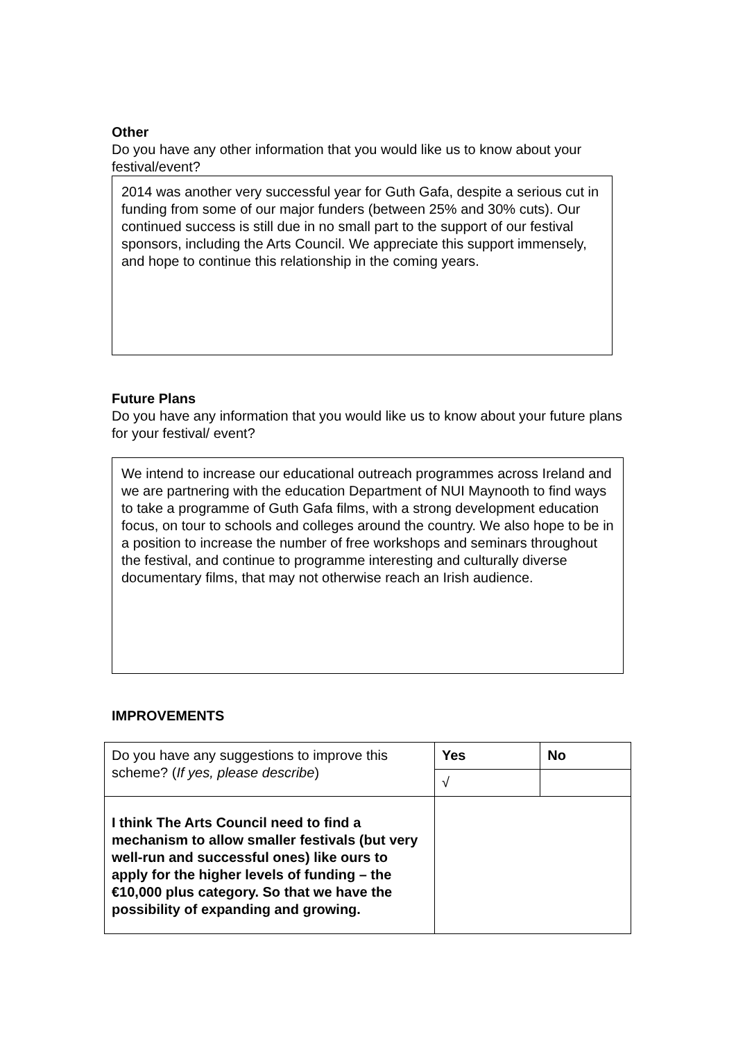Other
Do you have any other information that you would like us to know about your festival/event?
2014 was another very successful year for Guth Gafa, despite a serious cut in funding from some of our major funders (between 25% and 30% cuts). Our continued success is still due in no small part to the support of our festival sponsors, including the Arts Council. We appreciate this support immensely, and hope to continue this relationship in the coming years.
Future Plans
Do you have any information that you would like us to know about your future plans for your festival/ event?
We intend to increase our educational outreach programmes across Ireland and we are partnering with the education Department of NUI Maynooth to find ways to take a programme of Guth Gafa films, with a strong development education focus, on tour to schools and colleges around the country. We also hope to be in a position to increase the number of free workshops and seminars throughout the festival, and continue to programme interesting and culturally diverse documentary films, that may not otherwise reach an Irish audience.
IMPROVEMENTS
| Do you have any suggestions to improve this scheme? ( If yes, please describe ) | Yes | No |
| | √ | |
| I think The Arts Council need to find a mechanism to allow smaller festivals (but very well-run and successful ones) like ours to apply for the higher levels of funding – the €10,000 plus category. So that we have the possibility of expanding and growing. | | |